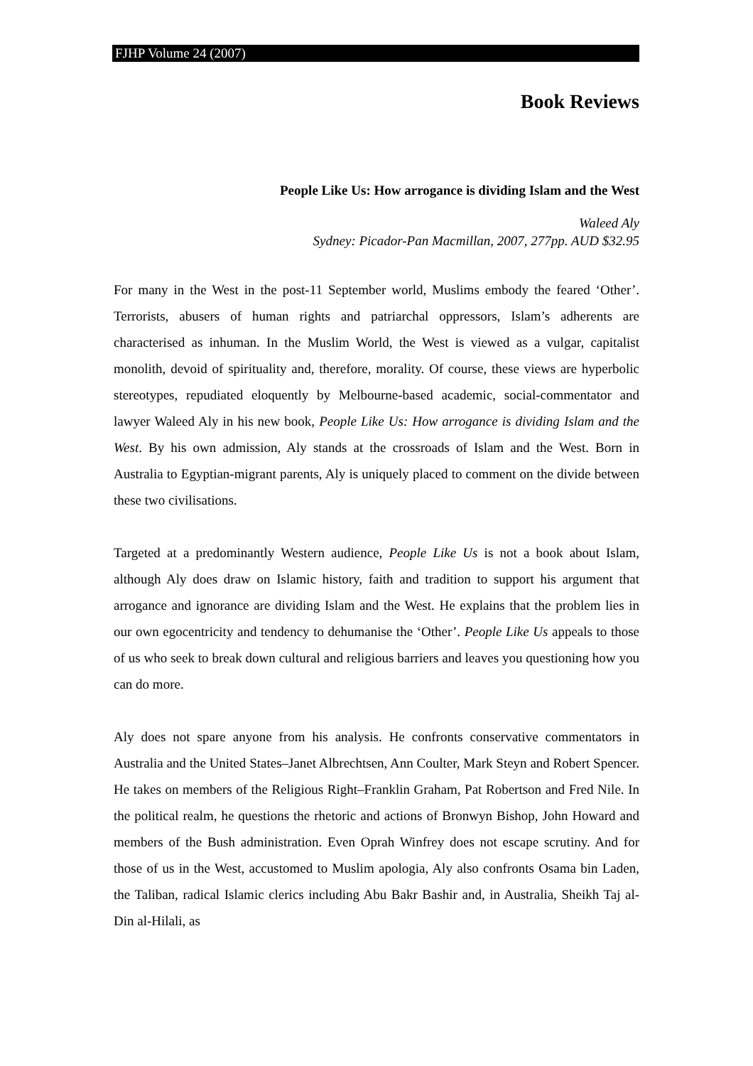FJHP Volume 24 (2007)
Book Reviews
People Like Us: How arrogance is dividing Islam and the West
Waleed Aly
Sydney: Picador-Pan Macmillan, 2007, 277pp. AUD $32.95
For many in the West in the post-11 September world, Muslims embody the feared ‘Other’. Terrorists, abusers of human rights and patriarchal oppressors, Islam’s adherents are characterised as inhuman. In the Muslim World, the West is viewed as a vulgar, capitalist monolith, devoid of spirituality and, therefore, morality. Of course, these views are hyperbolic stereotypes, repudiated eloquently by Melbourne-based academic, social-commentator and lawyer Waleed Aly in his new book, People Like Us: How arrogance is dividing Islam and the West. By his own admission, Aly stands at the crossroads of Islam and the West. Born in Australia to Egyptian-migrant parents, Aly is uniquely placed to comment on the divide between these two civilisations.
Targeted at a predominantly Western audience, People Like Us is not a book about Islam, although Aly does draw on Islamic history, faith and tradition to support his argument that arrogance and ignorance are dividing Islam and the West. He explains that the problem lies in our own egocentricity and tendency to dehumanise the ‘Other’. People Like Us appeals to those of us who seek to break down cultural and religious barriers and leaves you questioning how you can do more.
Aly does not spare anyone from his analysis. He confronts conservative commentators in Australia and the United States–Janet Albrechtsen, Ann Coulter, Mark Steyn and Robert Spencer. He takes on members of the Religious Right–Franklin Graham, Pat Robertson and Fred Nile. In the political realm, he questions the rhetoric and actions of Bronwyn Bishop, John Howard and members of the Bush administration. Even Oprah Winfrey does not escape scrutiny. And for those of us in the West, accustomed to Muslim apologia, Aly also confronts Osama bin Laden, the Taliban, radical Islamic clerics including Abu Bakr Bashir and, in Australia, Sheikh Taj al-Din al-Hilali, as